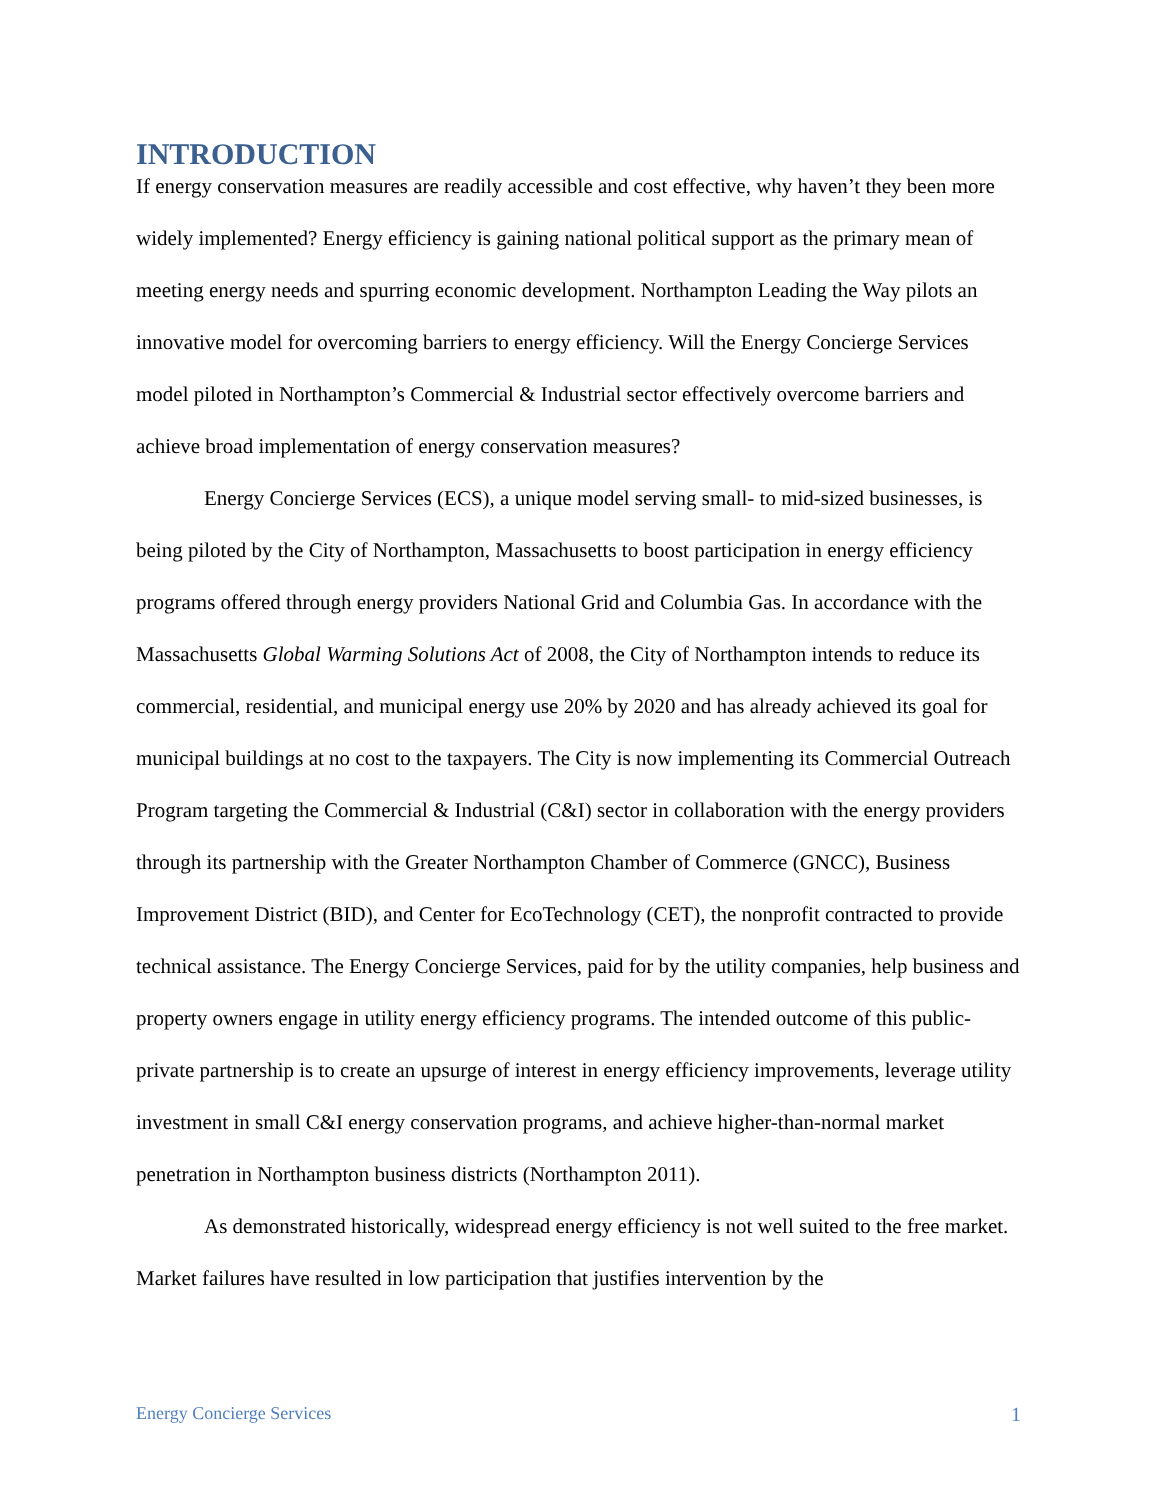INTRODUCTION
If energy conservation measures are readily accessible and cost effective, why haven’t they been more widely implemented? Energy efficiency is gaining national political support as the primary mean of meeting energy needs and spurring economic development. Northampton Leading the Way pilots an innovative model for overcoming barriers to energy efficiency. Will the Energy Concierge Services model piloted in Northampton’s Commercial & Industrial sector effectively overcome barriers and achieve broad implementation of energy conservation measures?
Energy Concierge Services (ECS), a unique model serving small- to mid-sized businesses, is being piloted by the City of Northampton, Massachusetts to boost participation in energy efficiency programs offered through energy providers National Grid and Columbia Gas. In accordance with the Massachusetts Global Warming Solutions Act of 2008, the City of Northampton intends to reduce its commercial, residential, and municipal energy use 20% by 2020 and has already achieved its goal for municipal buildings at no cost to the taxpayers. The City is now implementing its Commercial Outreach Program targeting the Commercial & Industrial (C&I) sector in collaboration with the energy providers through its partnership with the Greater Northampton Chamber of Commerce (GNCC), Business Improvement District (BID), and Center for EcoTechnology (CET), the nonprofit contracted to provide technical assistance. The Energy Concierge Services, paid for by the utility companies, help business and property owners engage in utility energy efficiency programs. The intended outcome of this public-private partnership is to create an upsurge of interest in energy efficiency improvements, leverage utility investment in small C&I energy conservation programs, and achieve higher-than-normal market penetration in Northampton business districts (Northampton 2011).
As demonstrated historically, widespread energy efficiency is not well suited to the free market. Market failures have resulted in low participation that justifies intervention by the
Energy Concierge Services 1